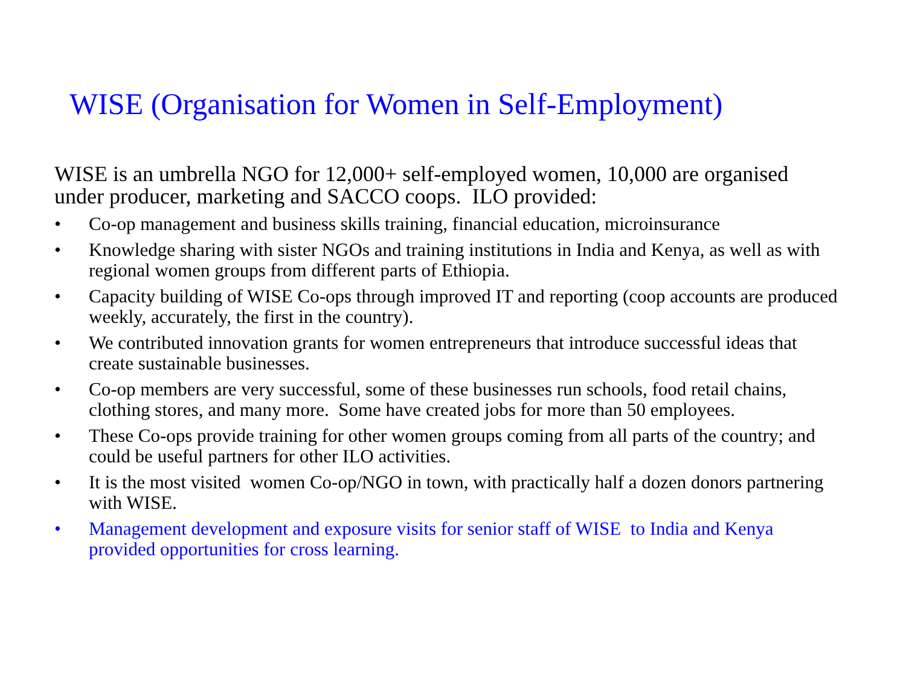WISE (Organisation for Women in Self-Employment)
WISE is an umbrella NGO for 12,000+ self-employed women, 10,000 are organised under producer, marketing and SACCO coops. ILO provided:
• Co-op management and business skills training, financial education, microinsurance
• Knowledge sharing with sister NGOs and training institutions in India and Kenya, as well as with regional women groups from different parts of Ethiopia.
• Capacity building of WISE Co-ops through improved IT and reporting (coop accounts are produced weekly, accurately, the first in the country).
• We contributed innovation grants for women entrepreneurs that introduce successful ideas that create sustainable businesses.
• Co-op members are very successful, some of these businesses run schools, food retail chains, clothing stores, and many more. Some have created jobs for more than 50 employees.
• These Co-ops provide training for other women groups coming from all parts of the country; and could be useful partners for other ILO activities.
• It is the most visited women Co-op/NGO in town, with practically half a dozen donors partnering with WISE.
• Management development and exposure visits for senior staff of WISE to India and Kenya provided opportunities for cross learning.